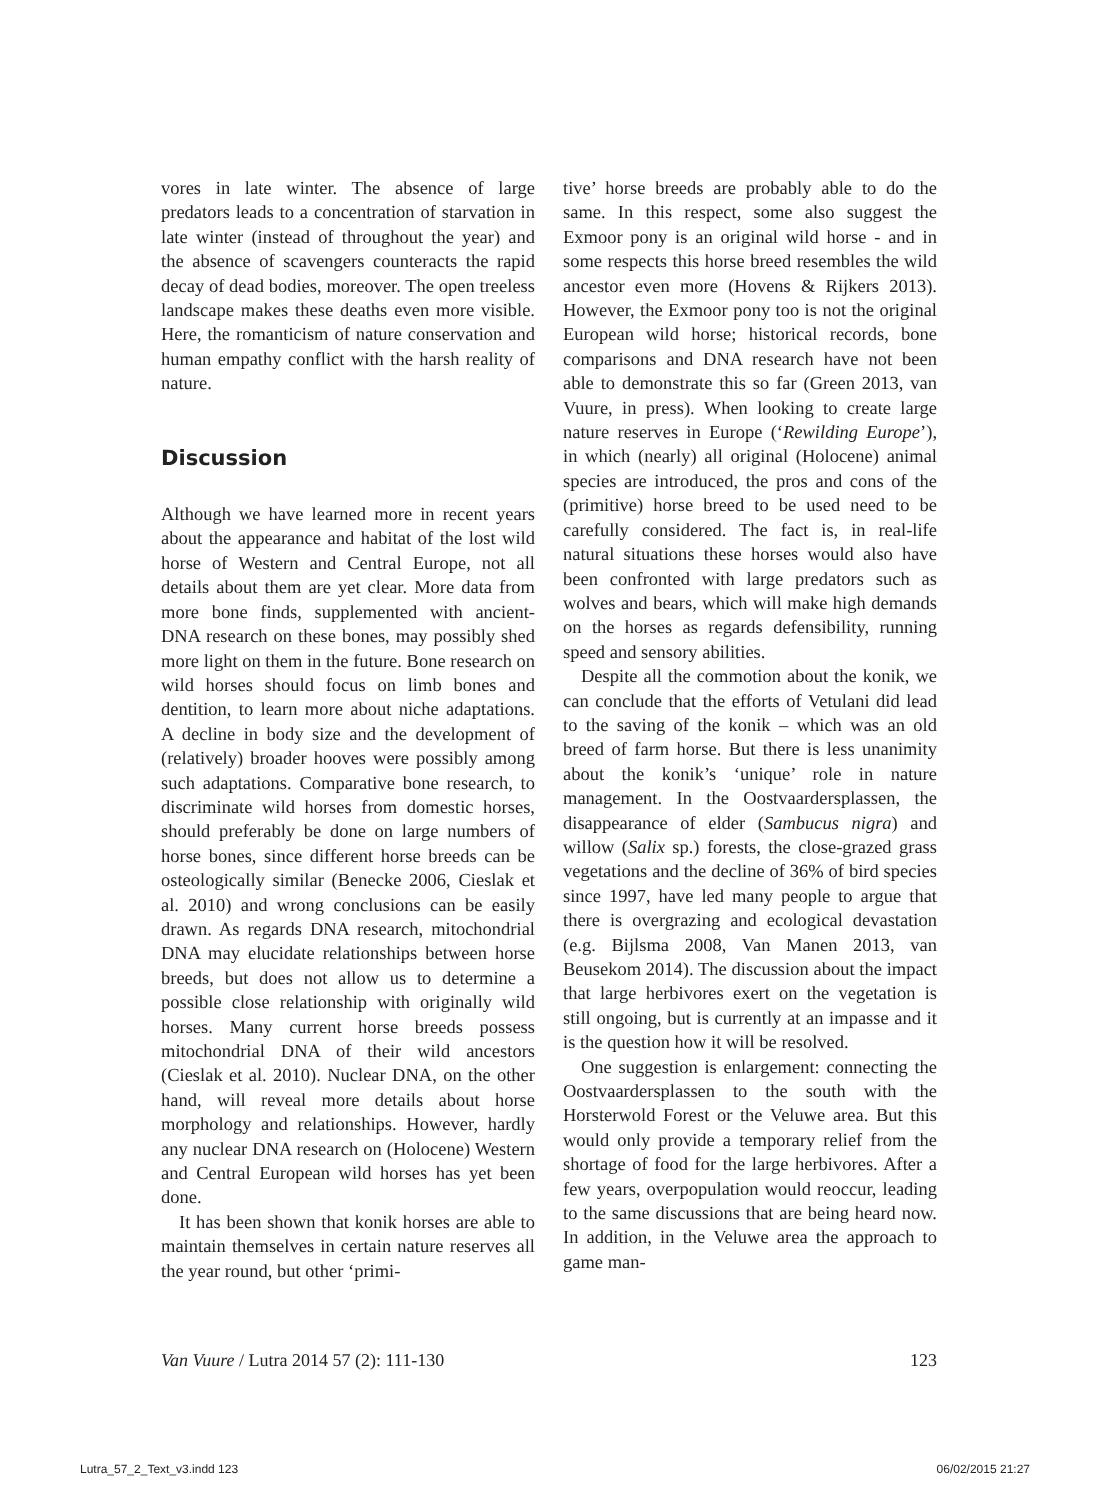vores in late winter. The absence of large predators leads to a concentration of starvation in late winter (instead of throughout the year) and the absence of scavengers counteracts the rapid decay of dead bodies, moreover. The open treeless landscape makes these deaths even more visible. Here, the romanticism of nature conservation and human empathy conflict with the harsh reality of nature.
Discussion
Although we have learned more in recent years about the appearance and habitat of the lost wild horse of Western and Central Europe, not all details about them are yet clear. More data from more bone finds, supplemented with ancient-DNA research on these bones, may possibly shed more light on them in the future. Bone research on wild horses should focus on limb bones and dentition, to learn more about niche adaptations. A decline in body size and the development of (relatively) broader hooves were possibly among such adaptations. Comparative bone research, to discriminate wild horses from domestic horses, should preferably be done on large numbers of horse bones, since different horse breeds can be osteologically similar (Benecke 2006, Cieslak et al. 2010) and wrong conclusions can be easily drawn. As regards DNA research, mitochondrial DNA may elucidate relationships between horse breeds, but does not allow us to determine a possible close relationship with originally wild horses. Many current horse breeds possess mitochondrial DNA of their wild ancestors (Cieslak et al. 2010). Nuclear DNA, on the other hand, will reveal more details about horse morphology and relationships. However, hardly any nuclear DNA research on (Holocene) Western and Central European wild horses has yet been done.
It has been shown that konik horses are able to maintain themselves in certain nature reserves all the year round, but other ‘primi-
tive’ horse breeds are probably able to do the same. In this respect, some also suggest the Exmoor pony is an original wild horse - and in some respects this horse breed resembles the wild ancestor even more (Hovens & Rijkers 2013). However, the Exmoor pony too is not the original European wild horse; historical records, bone comparisons and DNA research have not been able to demonstrate this so far (Green 2013, van Vuure, in press). When looking to create large nature reserves in Europe (‘Rewilding Europe’), in which (nearly) all original (Holocene) animal species are introduced, the pros and cons of the (primitive) horse breed to be used need to be carefully considered. The fact is, in real-life natural situations these horses would also have been confronted with large predators such as wolves and bears, which will make high demands on the horses as regards defensibility, running speed and sensory abilities.
Despite all the commotion about the konik, we can conclude that the efforts of Vetulani did lead to the saving of the konik – which was an old breed of farm horse. But there is less unanimity about the konik’s ‘unique’ role in nature management. In the Oostvaardersplassen, the disappearance of elder (Sambucus nigra) and willow (Salix sp.) forests, the close-grazed grass vegetations and the decline of 36% of bird species since 1997, have led many people to argue that there is overgrazing and ecological devastation (e.g. Bijlsma 2008, Van Manen 2013, van Beusekom 2014). The discussion about the impact that large herbivores exert on the vegetation is still ongoing, but is currently at an impasse and it is the question how it will be resolved.
One suggestion is enlargement: connecting the Oostvaardersplassen to the south with the Horsterwold Forest or the Veluwe area. But this would only provide a temporary relief from the shortage of food for the large herbivores. After a few years, overpopulation would reoccur, leading to the same discussions that are being heard now. In addition, in the Veluwe area the approach to game man-
Van Vuure / Lutra 2014 57 (2): 111-130 123
Lutra_57_2_Text_v3.indd 123 06/02/2015 21:27